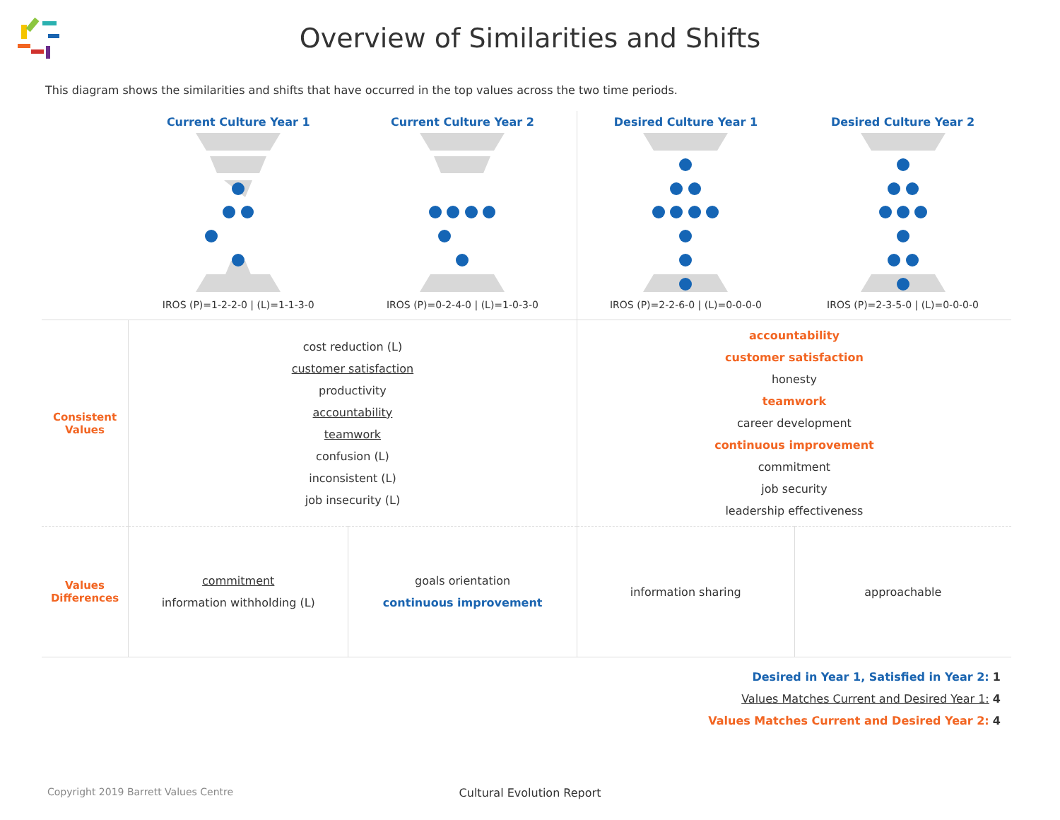Overview of Similarities and Shifts
This diagram shows the similarities and shifts that have occurred in the top values across the two time periods.
| | Current Culture Year 1 | Current Culture Year 2 | Desired Culture Year 1 | Desired Culture Year 2 |
| | IROS (P)=1-2-2-0 / (L)=1-1-3-0 | IROS (P)=0-2-4-0 / (L)=1-0-3-0 | IROS (P)=2-2-6-0 / (L)=0-0-0-0 | IROS (P)=2-3-5-0 / (L)=0-0-0-0 |
| Consistent Values | cost reduction (L) customer satisfaction productivity accountability teamwork confusion (L) inconsistent (L) job insecurity (L) | | accountability customer satisfaction honesty teamwork career development continuous improvement commitment job security leadership effectiveness | |
| Values Differences | commitment information withholding (L) | goals orientation continuous improvement | information sharing | approachable |
Desired in Year 1, Satisfied in Year 2: 1
Values Matches Current and Desired Year 1: 4
Values Matches Current and Desired Year 2: 4
Copyright 2019 Barrett Values Centre
Cultural Evolution Report